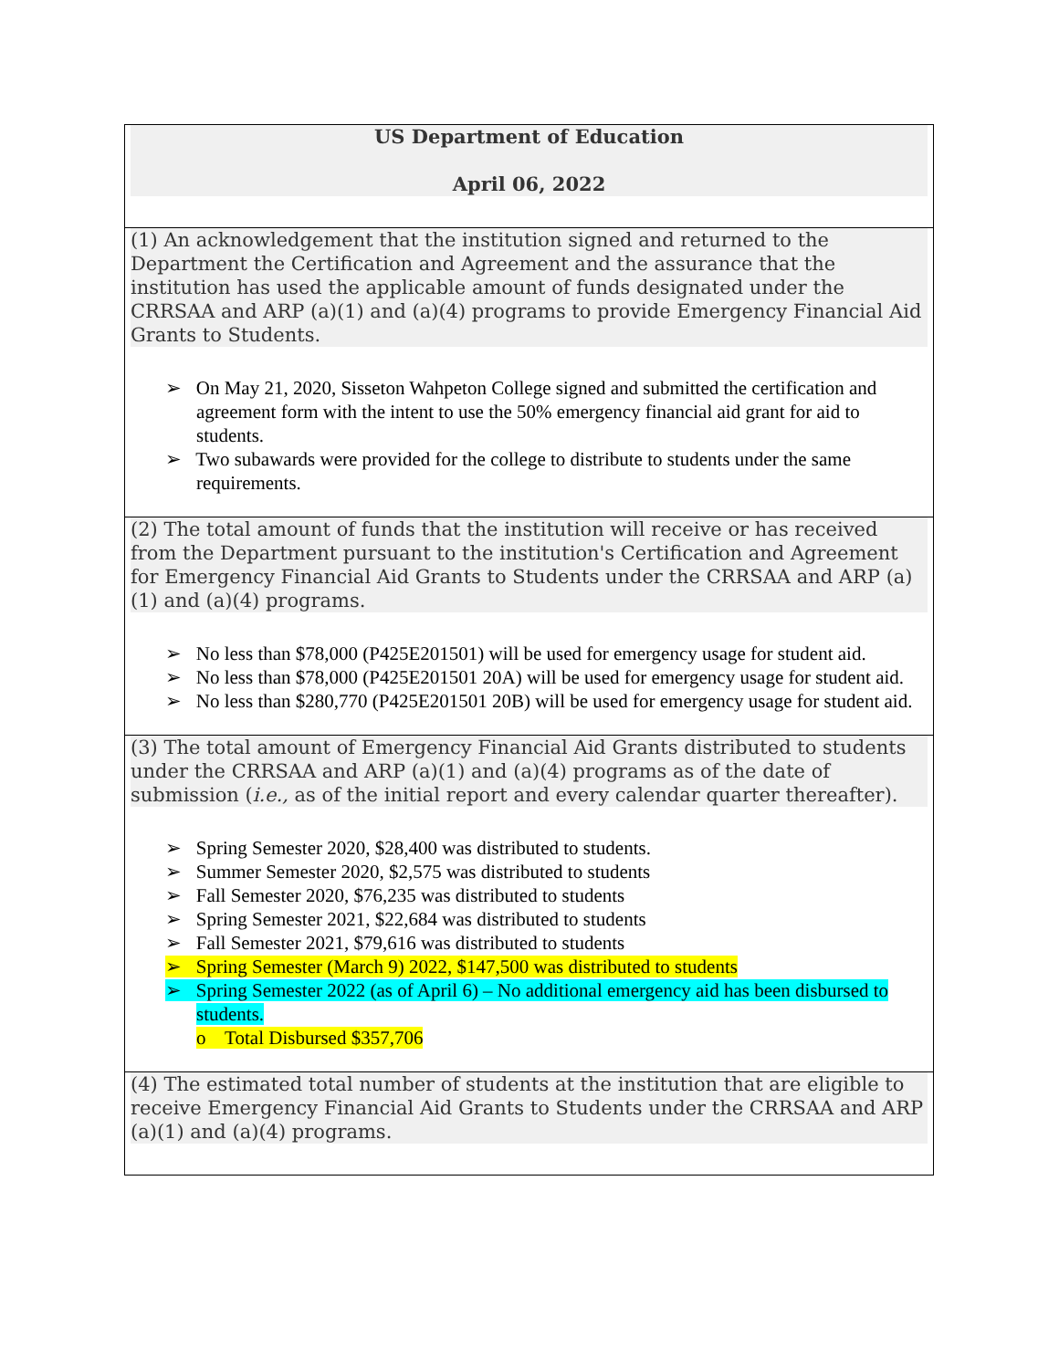| US Department of Education April 06, 2022 |
| (1) An acknowledgement that the institution signed and returned to the Department the Certification and Agreement and the assurance that the institution has used the applicable amount of funds designated under the CRRSAA and ARP (a)(1) and (a)(4) programs to provide Emergency Financial Aid Grants to Students. ➢ On May 21, 2020, Sisseton Wahpeton College signed and submitted the certification and agreement form with the intent to use the 50% emergency financial aid grant for aid to students. ➢ Two subawards were provided for the college to distribute to students under the same requirements. |
| (2) The total amount of funds that the institution will receive or has received from the Department pursuant to the institution's Certification and Agreement for Emergency Financial Aid Grants to Students under the CRRSAA and ARP (a)(1) and (a)(4) programs. ➢ No less than $78,000 (P425E201501) will be used for emergency usage for student aid. ➢ No less than $78,000 (P425E201501 20A) will be used for emergency usage for student aid. ➢ No less than $280,770 (P425E201501 20B) will be used for emergency usage for student aid. |
| (3) The total amount of Emergency Financial Aid Grants distributed to students under the CRRSAA and ARP (a)(1) and (a)(4) programs as of the date of submission ( i.e., as of the initial report and every calendar quarter thereafter). ➢ Spring Semester 2020, $28,400 was distributed to students. ➢ Summer Semester 2020, $2,575 was distributed to students ➢ Fall Semester 2020, $76,235 was distributed to students ➢ Spring Semester 2021, $22,684 was distributed to students ➢ Fall Semester 2021, $79,616 was distributed to students ➢ Spring Semester (March 9) 2022, $147,500 was distributed to students ➢ Spring Semester 2022 (as of April 6) – No additional emergency aid has been disbursed to students. o Total Disbursed $357,706 |
| (4) The estimated total number of students at the institution that are eligible to receive Emergency Financial Aid Grants to Students under the CRRSAA and ARP (a)(1) and (a)(4) programs. |